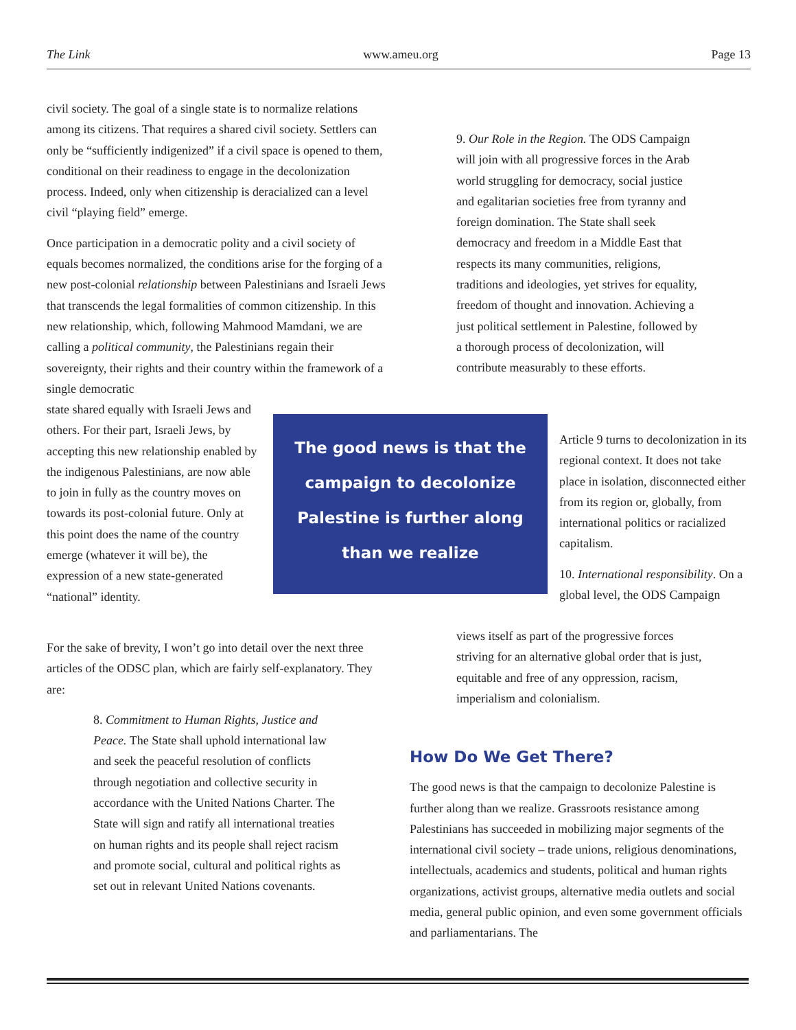The Link www.ameu.org Page 13
civil society. The goal of a single state is to normalize relations among its citizens. That requires a shared civil society. Settlers can only be “sufficiently indigenized” if a civil space is opened to them, conditional on their readiness to engage in the decolonization process. Indeed, only when citizenship is deracialized can a level civil “playing field” emerge.
Once participation in a democratic polity and a civil society of equals becomes normalized, the conditions arise for the forging of a new post-colonial relationship between Palestinians and Israeli Jews that transcends the legal formalities of common citizenship. In this new relationship, which, following Mahmood Mamdani, we are calling a political community, the Palestinians regain their sovereignty, their rights and their country within the framework of a single democratic
state shared equally with Israeli Jews and others. For their part, Israeli Jews, by accepting this new relationship enabled by the indigenous Palestinians, are now able to join in fully as the country moves on towards its post-colonial future. Only at this point does the name of the country emerge (whatever it will be), the expression of a new state-generated “national” identity.
The good news is that the campaign to decolonize Palestine is further along than we realize
For the sake of brevity, I won’t go into detail over the next three articles of the ODSC plan, which are fairly self-explanatory. They are:
8. Commitment to Human Rights, Justice and Peace. The State shall uphold international law and seek the peaceful resolution of conflicts through negotiation and collective security in accordance with the United Nations Charter. The State will sign and ratify all international treaties on human rights and its people shall reject racism and promote social, cultural and political rights as set out in relevant United Nations covenants.
9. Our Role in the Region. The ODS Campaign will join with all progressive forces in the Arab world struggling for democracy, social justice and egalitarian societies free from tyranny and foreign domination. The State shall seek democracy and freedom in a Middle East that respects its many communities, religions, traditions and ideologies, yet strives for equality, freedom of thought and innovation. Achieving a just political settlement in Palestine, followed by a thorough process of decolonization, will contribute measurably to these efforts.
Article 9 turns to decolonization in its regional context. It does not take place in isolation, disconnected either from its region or, globally, from international politics or racialized capitalism.
10. International responsibility. On a global level, the ODS Campaign
views itself as part of the progressive forces striving for an alternative global order that is just, equitable and free of any oppression, racism, imperialism and colonialism.
How Do We Get There?
The good news is that the campaign to decolonize Palestine is further along than we realize. Grassroots resistance among Palestinians has succeeded in mobilizing major segments of the international civil society – trade unions, religious denominations, intellectuals, academics and students, political and human rights organizations, activist groups, alternative media outlets and social media, general public opinion, and even some government officials and parliamentarians. The